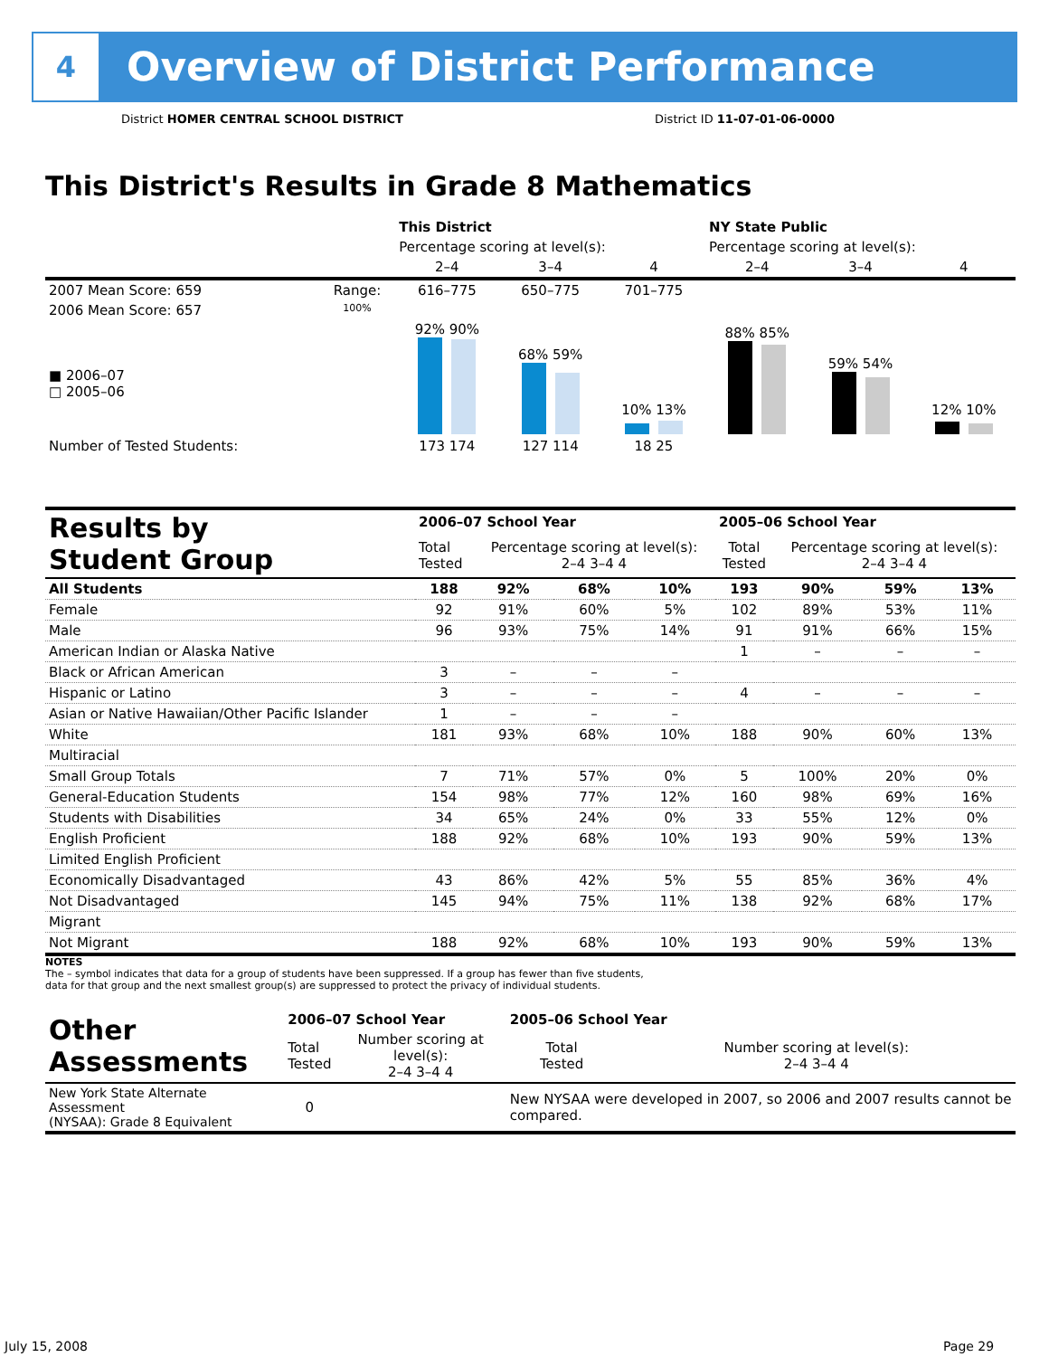4
Overview of District Performance
District HOMER CENTRAL SCHOOL DISTRICT
District ID 11-07-01-06-0000
This District's Results in Grade 8 Mathematics
| | | This District | | | NY State Public | | |
| | | Percentage scoring at level(s): | | | Percentage scoring at level(s): | | |
| | | 2–4 | 3–4 | 4 | 2–4 | 3–4 | 4 |
| 2007 Mean Score: 659 | Range: | 616–775 | 650–775 | 701–775 | | | |
| 2006 Mean Score: 657 ■ 2006–07 □ 2005–06 | 100% | 92% 90% | 68% 59% | 10% 13% | 88% 85% | 59% 54% | 12% 10% |
| Number of Tested Students: | | 173 174 | 127 114 | 18 25 | | | |
| Results by Student Group | 2006–07 School Year | | | | 2005–06 School Year | | | |
| | Total Tested | Percentage scoring at level(s): 2–4 3–4 4 | | | Total Tested | Percentage scoring at level(s): 2–4 3–4 4 | | |
| All Students | 188 | 92% | 68% | 10% | 193 | 90% | 59% | 13% |
| Female | 92 | 91% | 60% | 5% | 102 | 89% | 53% | 11% |
| Male | 96 | 93% | 75% | 14% | 91 | 91% | 66% | 15% |
| American Indian or Alaska Native | | | | | 1 | – | – | – |
| Black or African American | 3 | – | – | – | | | | |
| Hispanic or Latino | 3 | – | – | – | 4 | – | – | – |
| Asian or Native Hawaiian/Other Pacific Islander | 1 | – | – | – | | | | |
| White | 181 | 93% | 68% | 10% | 188 | 90% | 60% | 13% |
| Multiracial | | | | | | | | |
| Small Group Totals | 7 | 71% | 57% | 0% | 5 | 100% | 20% | 0% |
| General-Education Students | 154 | 98% | 77% | 12% | 160 | 98% | 69% | 16% |
| Students with Disabilities | 34 | 65% | 24% | 0% | 33 | 55% | 12% | 0% |
| English Proficient | 188 | 92% | 68% | 10% | 193 | 90% | 59% | 13% |
| Limited English Proficient | | | | | | | | |
| Economically Disadvantaged | 43 | 86% | 42% | 5% | 55 | 85% | 36% | 4% |
| Not Disadvantaged | 145 | 94% | 75% | 11% | 138 | 92% | 68% | 17% |
| Migrant | | | | | | | | |
| Not Migrant | 188 | 92% | 68% | 10% | 193 | 90% | 59% | 13% |
NOTES
The – symbol indicates that data for a group of students have been suppressed. If a group has fewer than five students,
data for that group and the next smallest group(s) are suppressed to protect the privacy of individual students.
| Other Assessments | 2006–07 School Year | | 2005–06 School Year | |
| | Total Tested | Number scoring at level(s): 2–4 3–4 4 | Total Tested | Number scoring at level(s): 2–4 3–4 4 |
| New York State Alternate Assessment (NYSAA): Grade 8 Equivalent | 0 | | New NYSAA were developed in 2007, so 2006 and 2007 results cannot be compared. | |
July 15, 2008 Page 29